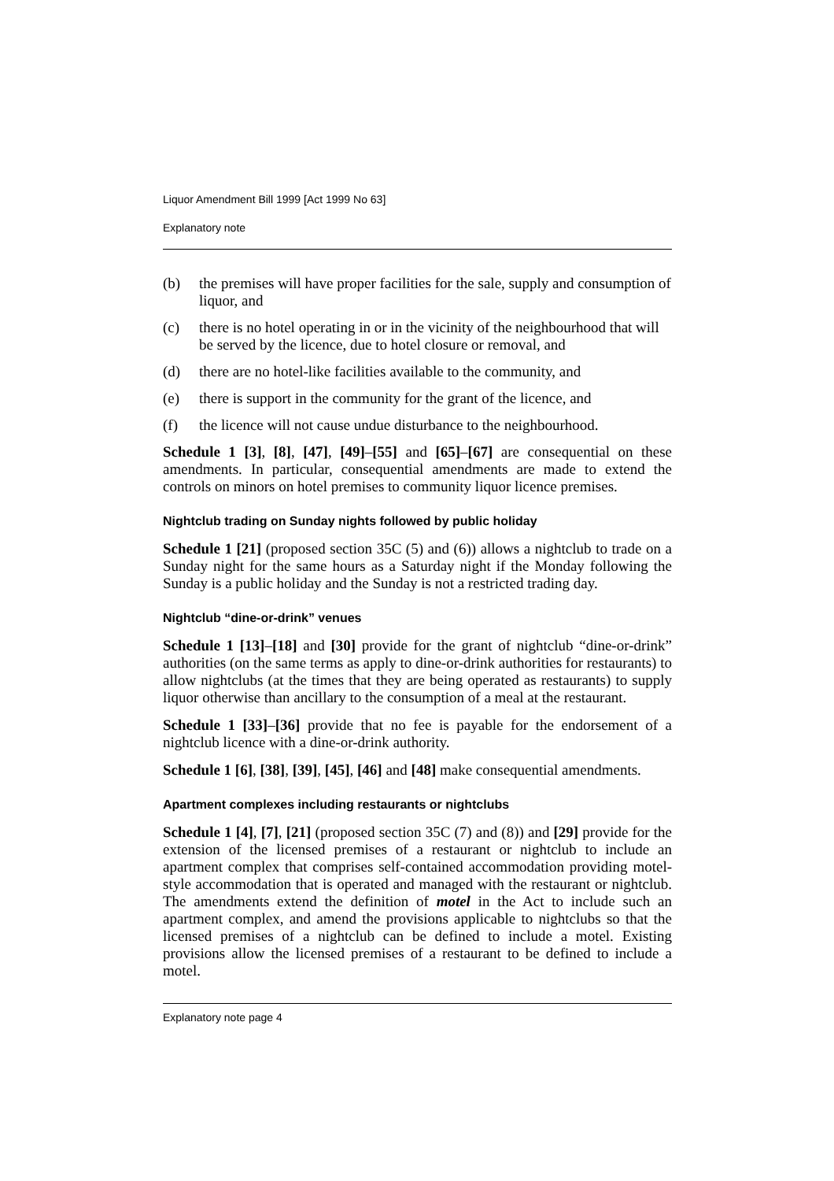Liquor Amendment Bill 1999 [Act 1999 No 63]
Explanatory note
(b) the premises will have proper facilities for the sale, supply and consumption of liquor, and
(c) there is no hotel operating in or in the vicinity of the neighbourhood that will be served by the licence, due to hotel closure or removal, and
(d) there are no hotel-like facilities available to the community, and
(e) there is support in the community for the grant of the licence, and
(f) the licence will not cause undue disturbance to the neighbourhood.
Schedule 1 [3], [8], [47], [49]–[55] and [65]–[67] are consequential on these amendments. In particular, consequential amendments are made to extend the controls on minors on hotel premises to community liquor licence premises.
Nightclub trading on Sunday nights followed by public holiday
Schedule 1 [21] (proposed section 35C (5) and (6)) allows a nightclub to trade on a Sunday night for the same hours as a Saturday night if the Monday following the Sunday is a public holiday and the Sunday is not a restricted trading day.
Nightclub “dine-or-drink” venues
Schedule 1 [13]–[18] and [30] provide for the grant of nightclub “dine-or-drink” authorities (on the same terms as apply to dine-or-drink authorities for restaurants) to allow nightclubs (at the times that they are being operated as restaurants) to supply liquor otherwise than ancillary to the consumption of a meal at the restaurant.
Schedule 1 [33]–[36] provide that no fee is payable for the endorsement of a nightclub licence with a dine-or-drink authority.
Schedule 1 [6], [38], [39], [45], [46] and [48] make consequential amendments.
Apartment complexes including restaurants or nightclubs
Schedule 1 [4], [7], [21] (proposed section 35C (7) and (8)) and [29] provide for the extension of the licensed premises of a restaurant or nightclub to include an apartment complex that comprises self-contained accommodation providing motel-style accommodation that is operated and managed with the restaurant or nightclub. The amendments extend the definition of motel in the Act to include such an apartment complex, and amend the provisions applicable to nightclubs so that the licensed premises of a nightclub can be defined to include a motel. Existing provisions allow the licensed premises of a restaurant to be defined to include a motel.
Explanatory note page 4